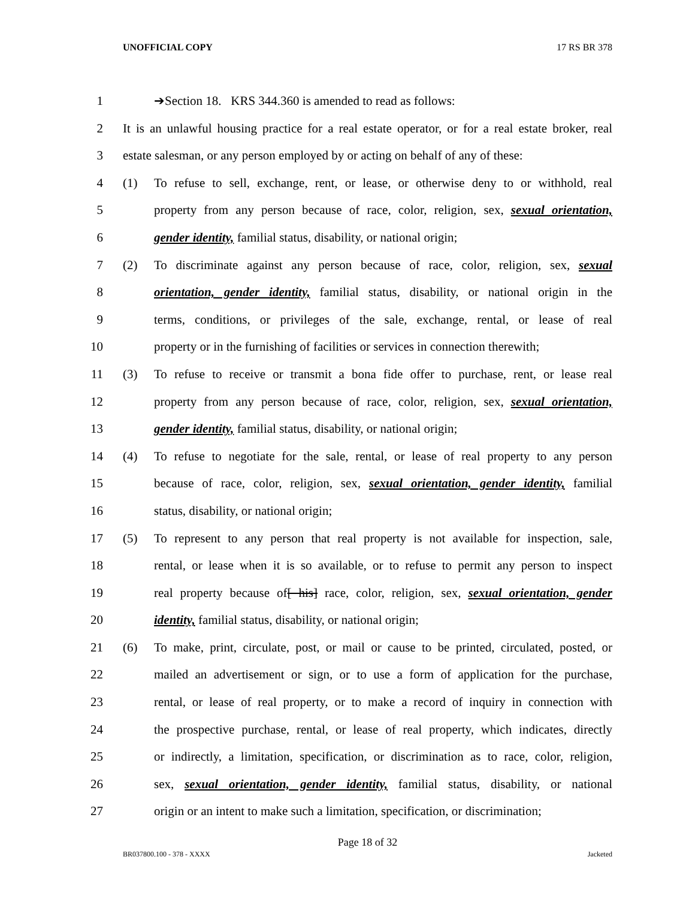UNOFFICIAL COPY 17 RS BR 378
1 ➔Section 18. KRS 344.360 is amended to read as follows:
2 It is an unlawful housing practice for a real estate operator, or for a real estate broker, real
3 estate salesman, or any person employed by or acting on behalf of any of these:
4 (1) To refuse to sell, exchange, rent, or lease, or otherwise deny to or withhold, real
5 property from any person because of race, color, religion, sex, sexual orientation,
6 gender identity, familial status, disability, or national origin;
7 (2) To discriminate against any person because of race, color, religion, sex, sexual
8 orientation, gender identity, familial status, disability, or national origin in the
9 terms, conditions, or privileges of the sale, exchange, rental, or lease of real
10 property or in the furnishing of facilities or services in connection therewith;
11 (3) To refuse to receive or transmit a bona fide offer to purchase, rent, or lease real
12 property from any person because of race, color, religion, sex, sexual orientation,
13 gender identity, familial status, disability, or national origin;
14 (4) To refuse to negotiate for the sale, rental, or lease of real property to any person
15 because of race, color, religion, sex, sexual orientation, gender identity, familial
16 status, disability, or national origin;
17 (5) To represent to any person that real property is not available for inspection, sale,
18 rental, or lease when it is so available, or to refuse to permit any person to inspect
19 real property because of[ his] race, color, religion, sex, sexual orientation, gender
20 identity, familial status, disability, or national origin;
21 (6) To make, print, circulate, post, or mail or cause to be printed, circulated, posted, or
22 mailed an advertisement or sign, or to use a form of application for the purchase,
23 rental, or lease of real property, or to make a record of inquiry in connection with
24 the prospective purchase, rental, or lease of real property, which indicates, directly
25 or indirectly, a limitation, specification, or discrimination as to race, color, religion,
26 sex, sexual orientation, gender identity, familial status, disability, or national
27 origin or an intent to make such a limitation, specification, or discrimination;
Page 18 of 32
BR037800.100 - 378 - XXXX Jacketed